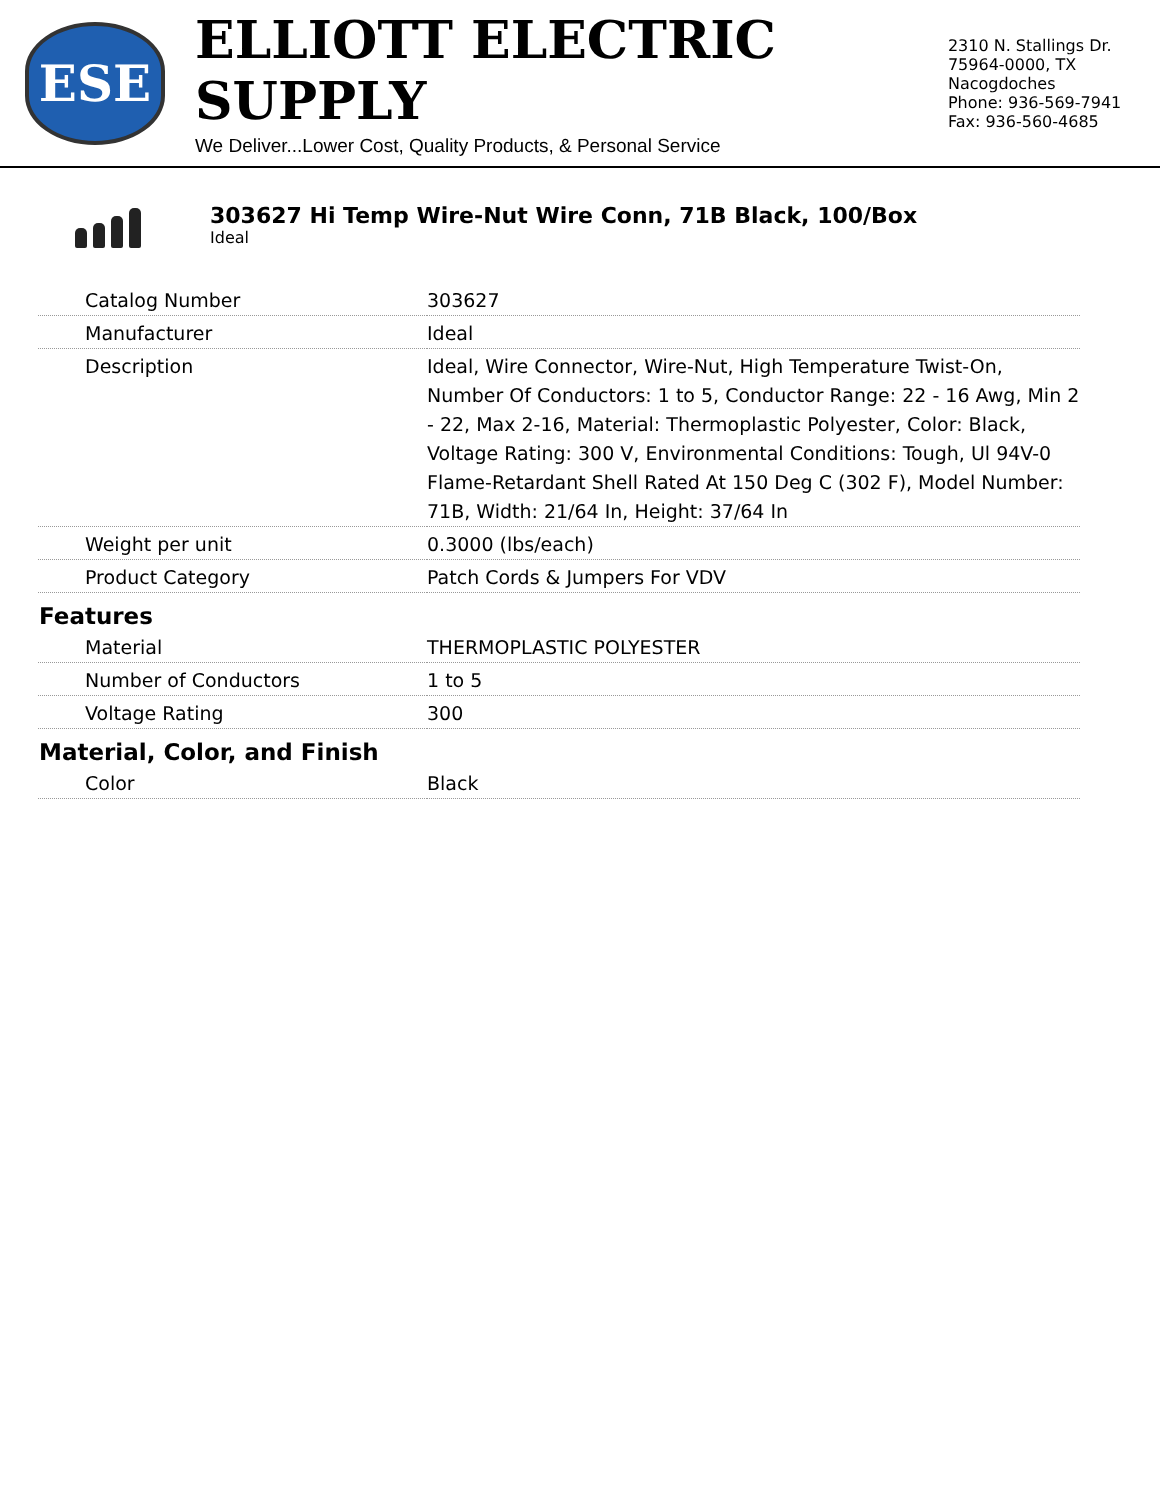ESE
ELLIOTT ELECTRIC SUPPLY
We Deliver...Lower Cost, Quality Products, & Personal Service
2310 N. Stallings Dr.
75964-0000, TX Nacogdoches
Phone: 936-569-7941
Fax: 936-560-4685
303627 Hi Temp Wire-Nut Wire Conn, 71B Black, 100/Box
Ideal
| Catalog Number | 303627 |
| Manufacturer | Ideal |
| Description | Ideal, Wire Connector, Wire-Nut, High Temperature Twist-On, Number Of Conductors: 1 to 5, Conductor Range: 22 - 16 Awg, Min 2 - 22, Max 2-16, Material: Thermoplastic Polyester, Color: Black, Voltage Rating: 300 V, Environmental Conditions: Tough, Ul 94V-0 Flame-Retardant Shell Rated At 150 Deg C (302 F), Model Number: 71B, Width: 21/64 In, Height: 37/64 In |
| Weight per unit | 0.3000 (lbs/each) |
| Product Category | Patch Cords & Jumpers For VDV |
| Features | |
| Material | THERMOPLASTIC POLYESTER |
| Number of Conductors | 1 to 5 |
| Voltage Rating | 300 |
| Material, Color, and Finish | |
| Color | Black |